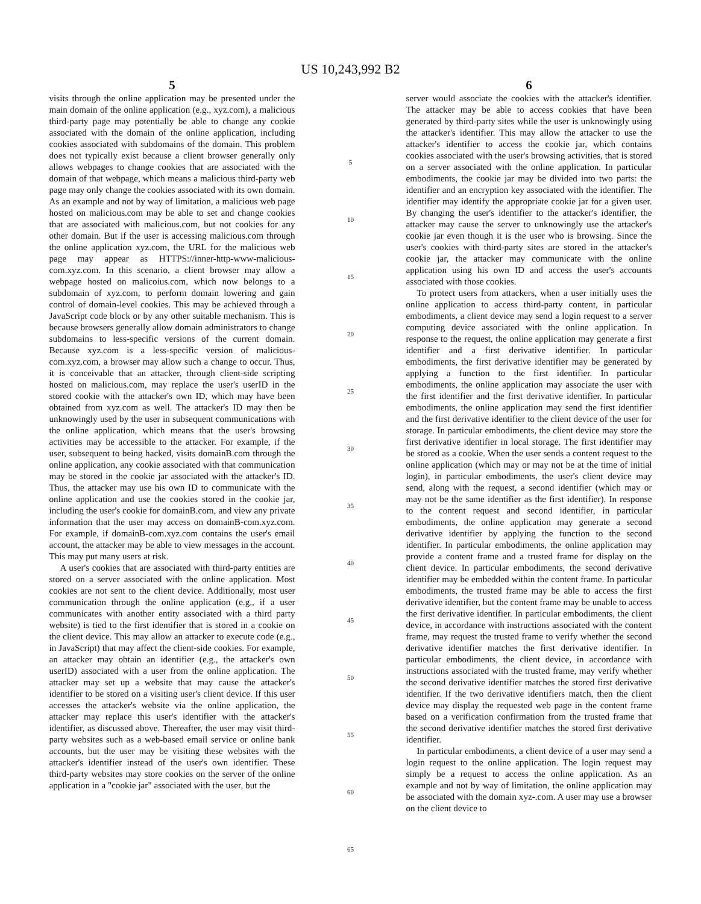US 10,243,992 B2
5
visits through the online application may be presented under the main domain of the online application (e.g., xyz.com), a malicious third-party page may potentially be able to change any cookie associated with the domain of the online application, including cookies associated with subdomains of the domain. This problem does not typically exist because a client browser generally only allows webpages to change cookies that are associated with the domain of that webpage, which means a malicious third-party web page may only change the cookies associated with its own domain. As an example and not by way of limitation, a malicious web page hosted on malicious.com may be able to set and change cookies that are associated with malicious.com, but not cookies for any other domain. But if the user is accessing malicious.com through the online application xyz.com, the URL for the malicious web page may appear as HTTPS://inner-http-www-malicious-com.xyz.com. In this scenario, a client browser may allow a webpage hosted on malicoius.com, which now belongs to a subdomain of xyz.com, to perform domain lowering and gain control of domain-level cookies. This may be achieved through a JavaScript code block or by any other suitable mechanism. This is because browsers generally allow domain administrators to change subdomains to less-specific versions of the current domain. Because xyz.com is a less-specific version of malicious-com.xyz.com, a browser may allow such a change to occur. Thus, it is conceivable that an attacker, through client-side scripting hosted on malicious.com, may replace the user's userID in the stored cookie with the attacker's own ID, which may have been obtained from xyz.com as well. The attacker's ID may then be unknowingly used by the user in subsequent communications with the online application, which means that the user's browsing activities may be accessible to the attacker. For example, if the user, subsequent to being hacked, visits domainB.com through the online application, any cookie associated with that communication may be stored in the cookie jar associated with the attacker's ID. Thus, the attacker may use his own ID to communicate with the online application and use the cookies stored in the cookie jar, including the user's cookie for domainB.com, and view any private information that the user may access on domainB-com.xyz.com. For example, if domainB-com.xyz.com contains the user's email account, the attacker may be able to view messages in the account. This may put many users at risk.
A user's cookies that are associated with third-party entities are stored on a server associated with the online application. Most cookies are not sent to the client device. Additionally, most user communication through the online application (e.g., if a user communicates with another entity associated with a third party website) is tied to the first identifier that is stored in a cookie on the client device. This may allow an attacker to execute code (e.g., in JavaScript) that may affect the client-side cookies. For example, an attacker may obtain an identifier (e.g., the attacker's own userID) associated with a user from the online application. The attacker may set up a website that may cause the attacker's identifier to be stored on a visiting user's client device. If this user accesses the attacker's website via the online application, the attacker may replace this user's identifier with the attacker's identifier, as discussed above. Thereafter, the user may visit third-party websites such as a web-based email service or online bank accounts, but the user may be visiting these websites with the attacker's identifier instead of the user's own identifier. These third-party websites may store cookies on the server of the online application in a "cookie jar" associated with the user, but the
5
10
15
20
25
30
35
40
45
50
55
60
65
6
server would associate the cookies with the attacker's identifier. The attacker may be able to access cookies that have been generated by third-party sites while the user is unknowingly using the attacker's identifier. This may allow the attacker to use the attacker's identifier to access the cookie jar, which contains cookies associated with the user's browsing activities, that is stored on a server associated with the online application. In particular embodiments, the cookie jar may be divided into two parts: the identifier and an encryption key associated with the identifier. The identifier may identify the appropriate cookie jar for a given user. By changing the user's identifier to the attacker's identifier, the attacker may cause the server to unknowingly use the attacker's cookie jar even though it is the user who is browsing. Since the user's cookies with third-party sites are stored in the attacker's cookie jar, the attacker may communicate with the online application using his own ID and access the user's accounts associated with those cookies.
To protect users from attackers, when a user initially uses the online application to access third-party content, in particular embodiments, a client device may send a login request to a server computing device associated with the online application. In response to the request, the online application may generate a first identifier and a first derivative identifier. In particular embodiments, the first derivative identifier may be generated by applying a function to the first identifier. In particular embodiments, the online application may associate the user with the first identifier and the first derivative identifier. In particular embodiments, the online application may send the first identifier and the first derivative identifier to the client device of the user for storage. In particular embodiments, the client device may store the first derivative identifier in local storage. The first identifier may be stored as a cookie. When the user sends a content request to the online application (which may or may not be at the time of initial login), in particular embodiments, the user's client device may send, along with the request, a second identifier (which may or may not be the same identifier as the first identifier). In response to the content request and second identifier, in particular embodiments, the online application may generate a second derivative identifier by applying the function to the second identifier. In particular embodiments, the online application may provide a content frame and a trusted frame for display on the client device. In particular embodiments, the second derivative identifier may be embedded within the content frame. In particular embodiments, the trusted frame may be able to access the first derivative identifier, but the content frame may be unable to access the first derivative identifier. In particular embodiments, the client device, in accordance with instructions associated with the content frame, may request the trusted frame to verify whether the second derivative identifier matches the first derivative identifier. In particular embodiments, the client device, in accordance with instructions associated with the trusted frame, may verify whether the second derivative identifier matches the stored first derivative identifier. If the two derivative identifiers match, then the client device may display the requested web page in the content frame based on a verification confirmation from the trusted frame that the second derivative identifier matches the stored first derivative identifier.
In particular embodiments, a client device of a user may send a login request to the online application. The login request may simply be a request to access the online application. As an example and not by way of limitation, the online application may be associated with the domain xyz-.com. A user may use a browser on the client device to